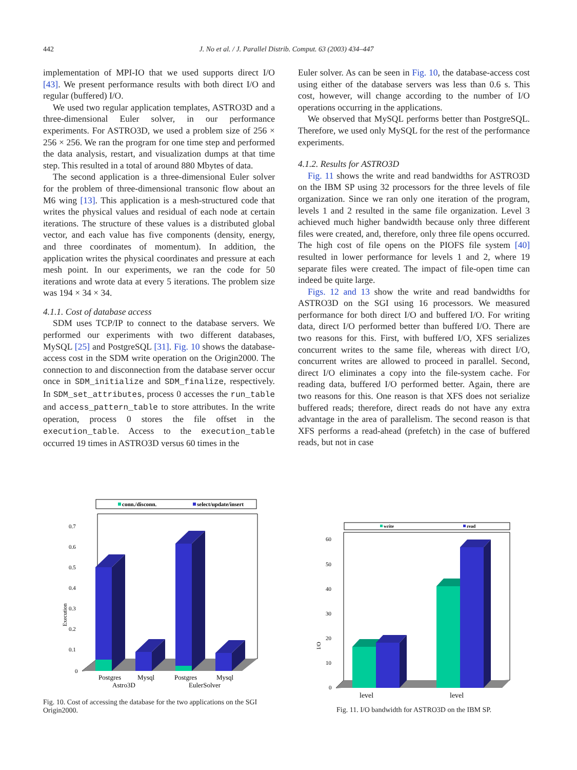442
J. No et al. / J. Parallel Distrib. Comput. 63 (2003) 434–447
implementation of MPI-IO that we used supports direct I/O [43]. We present performance results with both direct I/O and regular (buffered) I/O.
We used two regular application templates, ASTRO3D and a three-dimensional Euler solver, in our performance experiments. For ASTRO3D, we used a problem size of 256 × 256 × 256. We ran the program for one time step and performed the data analysis, restart, and visualization dumps at that time step. This resulted in a total of around 880 Mbytes of data.
The second application is a three-dimensional Euler solver for the problem of three-dimensional transonic flow about an M6 wing [13]. This application is a mesh-structured code that writes the physical values and residual of each node at certain iterations. The structure of these values is a distributed global vector, and each value has five components (density, energy, and three coordinates of momentum). In addition, the application writes the physical coordinates and pressure at each mesh point. In our experiments, we ran the code for 50 iterations and wrote data at every 5 iterations. The problem size was 194 × 34 × 34.
4.1.1. Cost of database access
SDM uses TCP/IP to connect to the database servers. We performed our experiments with two different databases, MySQL [25] and PostgreSQL [31]. Fig. 10 shows the database-access cost in the SDM write operation on the Origin2000. The connection to and disconnection from the database server occur once in SDM_initialize and SDM_finalize, respectively. In SDM_set_attributes, process 0 accesses the run_table and access_pattern_table to store attributes. In the write operation, process 0 stores the file offset in the execution_table. Access to the execution_table occurred 19 times in ASTRO3D versus 60 times in the
Euler solver. As can be seen in Fig. 10, the database-access cost using either of the database servers was less than 0.6 s. This cost, however, will change according to the number of I/O operations occurring in the applications.
We observed that MySQL performs better than PostgreSQL. Therefore, we used only MySQL for the rest of the performance experiments.
4.1.2. Results for ASTRO3D
Fig. 11 shows the write and read bandwidths for ASTRO3D on the IBM SP using 32 processors for the three levels of file organization. Since we ran only one iteration of the program, levels 1 and 2 resulted in the same file organization. Level 3 achieved much higher bandwidth because only three different files were created, and, therefore, only three file opens occurred. The high cost of file opens on the PIOFS file system [40] resulted in lower performance for levels 1 and 2, where 19 separate files were created. The impact of file-open time can indeed be quite large.
Figs. 12 and 13 show the write and read bandwidths for ASTRO3D on the SGI using 16 processors. We measured performance for both direct I/O and buffered I/O. For writing data, direct I/O performed better than buffered I/O. There are two reasons for this. First, with buffered I/O, XFS serializes concurrent writes to the same file, whereas with direct I/O, concurrent writes are allowed to proceed in parallel. Second, direct I/O eliminates a copy into the file-system cache. For reading data, buffered I/O performed better. Again, there are two reasons for this. One reason is that XFS does not serialize buffered reads; therefore, direct reads do not have any extra advantage in the area of parallelism. The second reason is that XFS performs a read-ahead (prefetch) in the case of buffered reads, but not in case
conn./disconn.
select/update/insert
0.7
0.6
0.5
0.4
0.3
0.2
0.1
0
Execution
Postgres
Mysql
Postgres
Mysql
Astro3D
EulerSolver
Fig. 10. Cost of accessing the database for the two applications on the SGI Origin2000.
write
read
60
50
40
30
20
10
0
I/O
level
level
Fig. 11. I/O bandwidth for ASTRO3D on the IBM SP.